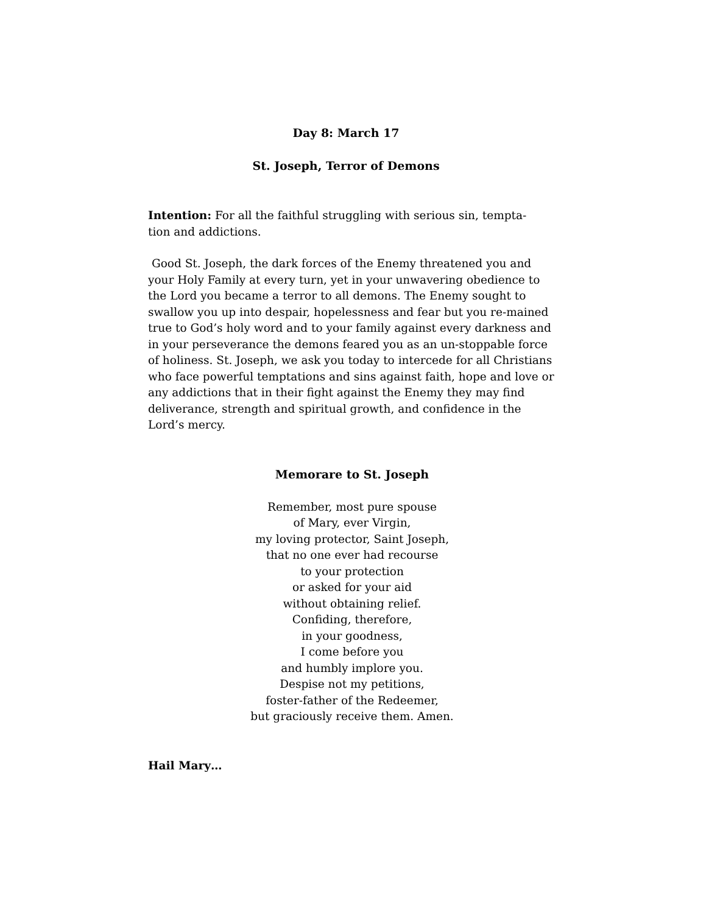Day 8: March 17
St. Joseph, Terror of Demons
Intention: For all the faithful struggling with serious sin, tempta-
tion and addictions.
Good St. Joseph, the dark forces of the Enemy threatened you and your Holy Family at every turn, yet in your unwavering obedience to the Lord you became a terror to all demons. The Enemy sought to swallow you up into despair, hopelessness and fear but you re-mained true to God’s holy word and to your family against every darkness and in your perseverance the demons feared you as an un-stoppable force of holiness. St. Joseph, we ask you today to intercede for all Christians who face powerful temptations and sins against faith, hope and love or any addictions that in their fight against the Enemy they may find deliverance, strength and spiritual growth, and confidence in the Lord’s mercy.
Memorare to St. Joseph
Remember, most pure spouse
of Mary, ever Virgin,
my loving protector, Saint Joseph,
that no one ever had recourse
to your protection
or asked for your aid
without obtaining relief.
Confiding, therefore,
in your goodness,
I come before you
and humbly implore you.
Despise not my petitions,
foster-father of the Redeemer,
but graciously receive them. Amen.
Hail Mary…